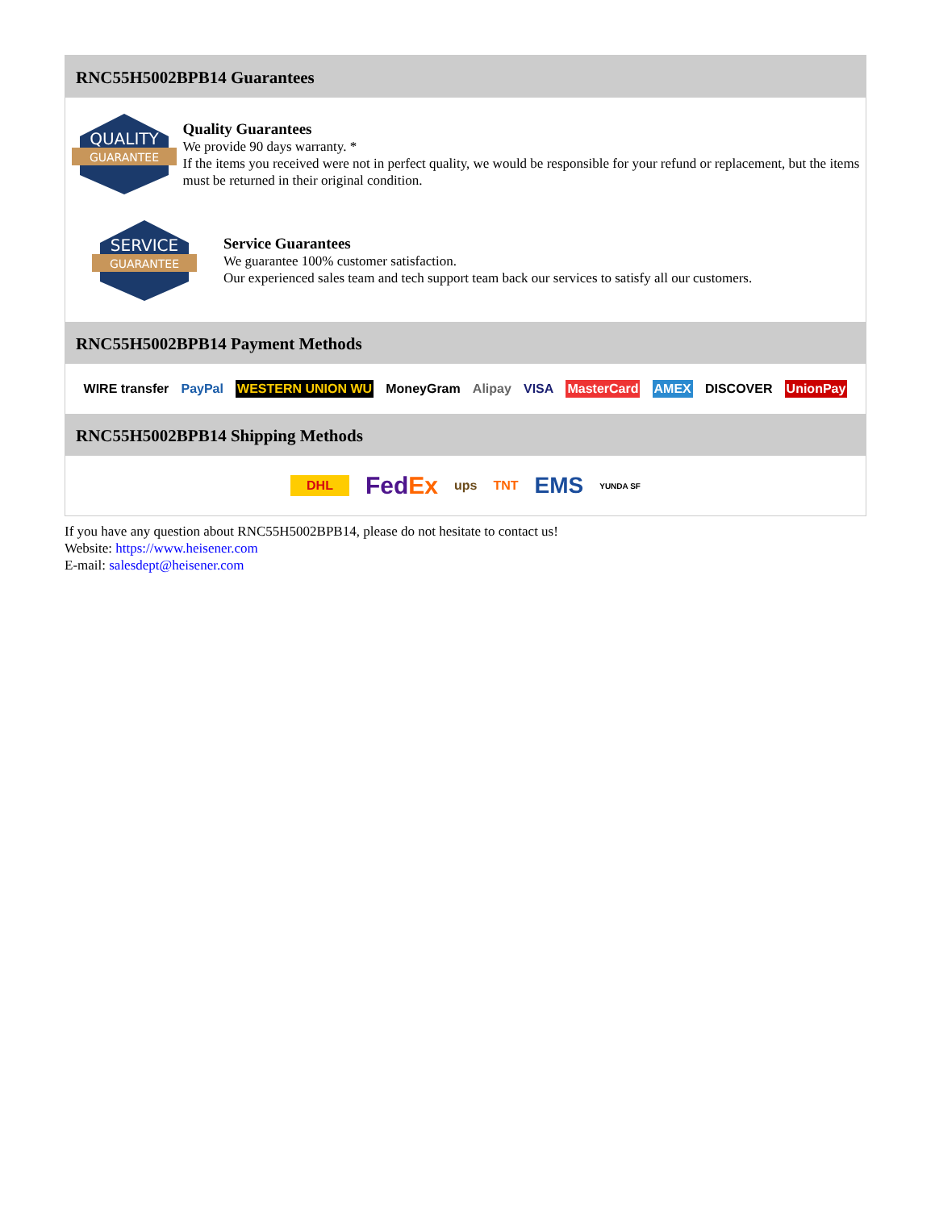RNC55H5002BPB14 Guarantees
QUALITY
GUARANTEE
Quality Guarantees
We provide 90 days warranty. *
If the items you received were not in perfect quality, we would be responsible for your refund or replacement, but the items must be returned in their original condition.
SERVICE
GUARANTEE
Service Guarantees
We guarantee 100% customer satisfaction.
Our experienced sales team and tech support team back our services to satisfy all our customers.
RNC55H5002BPB14 Payment Methods
WIRE transfer PayPal WESTERN UNION WU MoneyGram Alipay VISA MasterCard AMEX DISCOVER UnionPay
RNC55H5002BPB14 Shipping Methods
DHL FedEx ups TNT EMS YUNDA SF
If you have any question about RNC55H5002BPB14, please do not hesitate to contact us!
Website: https://www.heisener.com
E-mail: salesdept@heisener.com